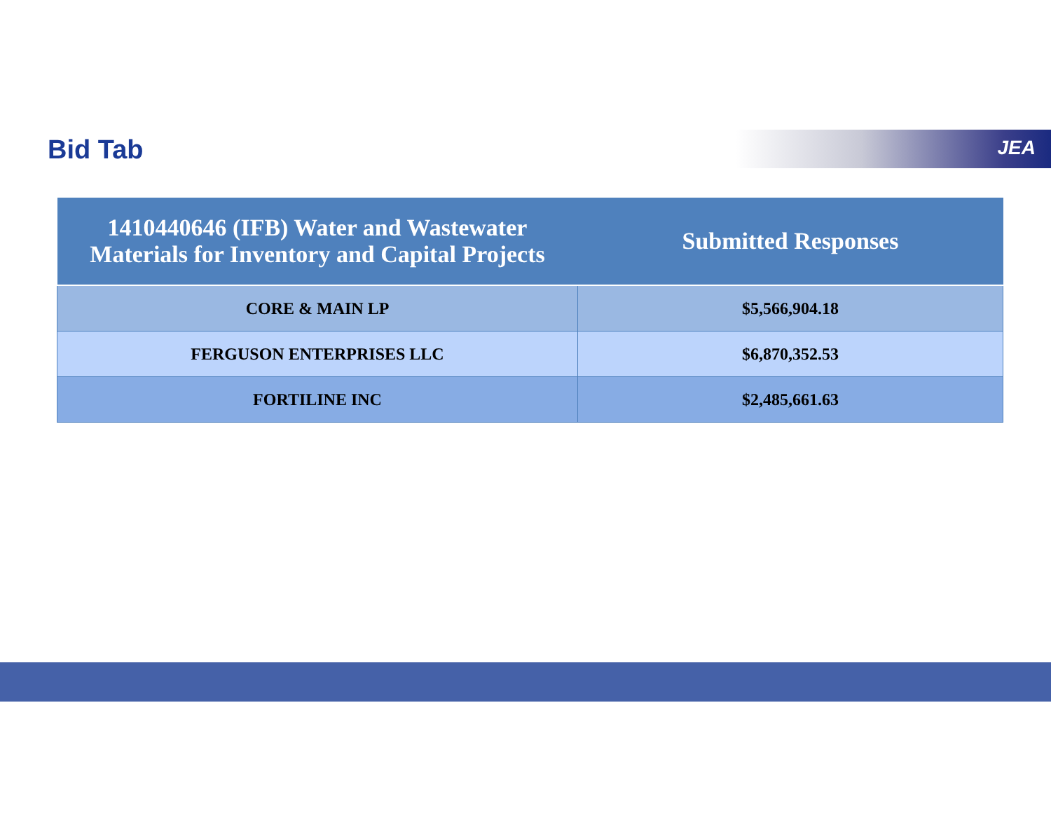Bid Tab JEA
| 1410440646 (IFB) Water and Wastewater Materials for Inventory and Capital Projects | Submitted Responses |
| --- | --- |
| CORE & MAIN LP | $5,566,904.18 |
| FERGUSON ENTERPRISES LLC | $6,870,352.53 |
| FORTILINE INC | $2,485,661.63 |